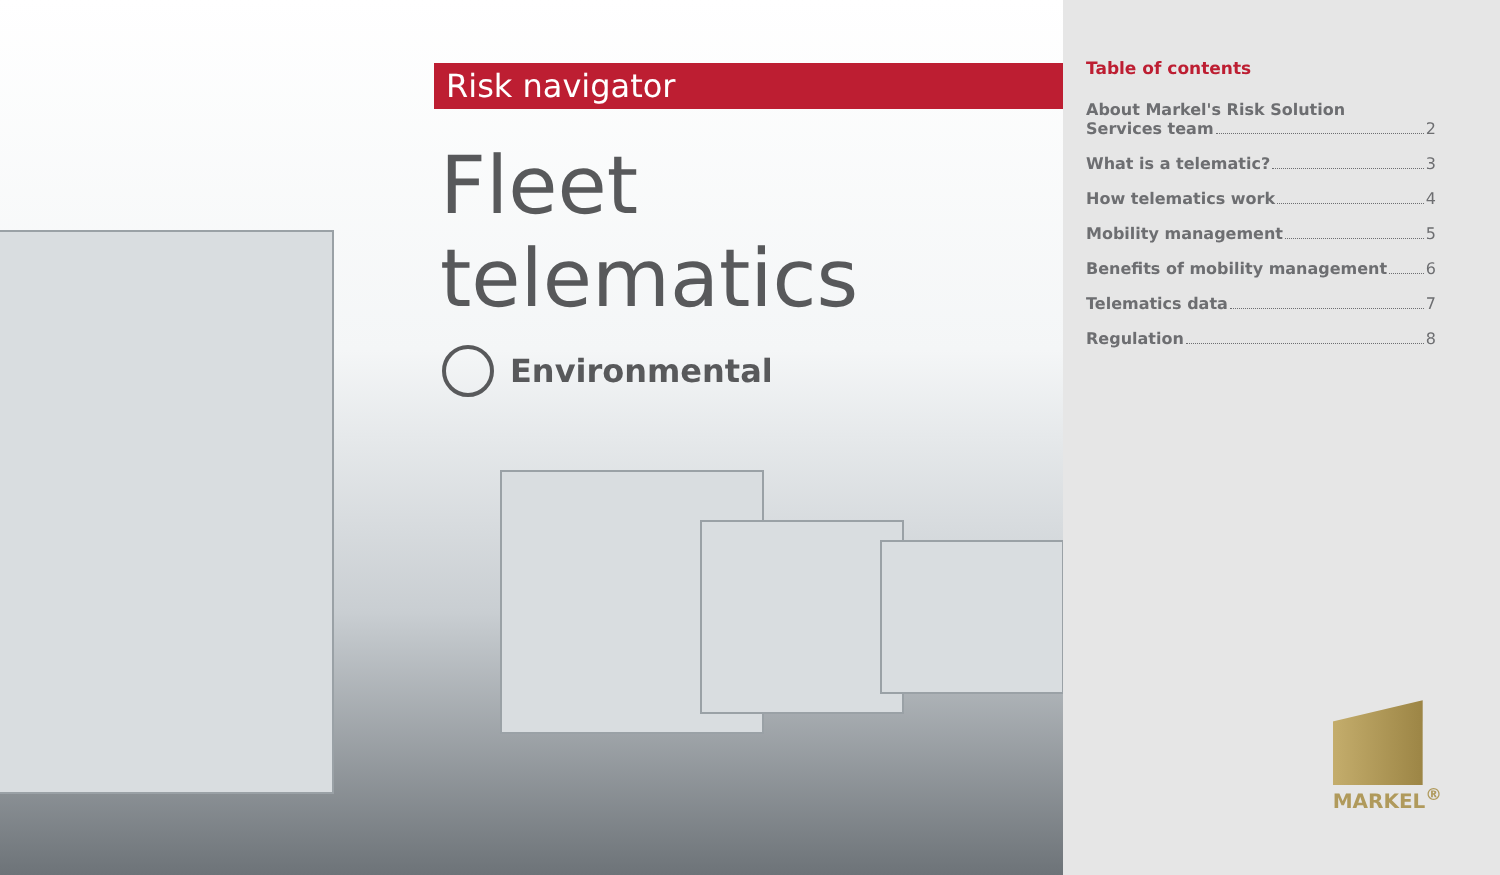Risk navigator
Fleet telematics
Environmental
Table of contents
About Markel's Risk Solution
Services team 2
What is a telematic? 3
How telematics work 4
Mobility management 5
Benefits of mobility management 6
Telematics data 7
Regulation 8
MARKEL<sup>®</sup>